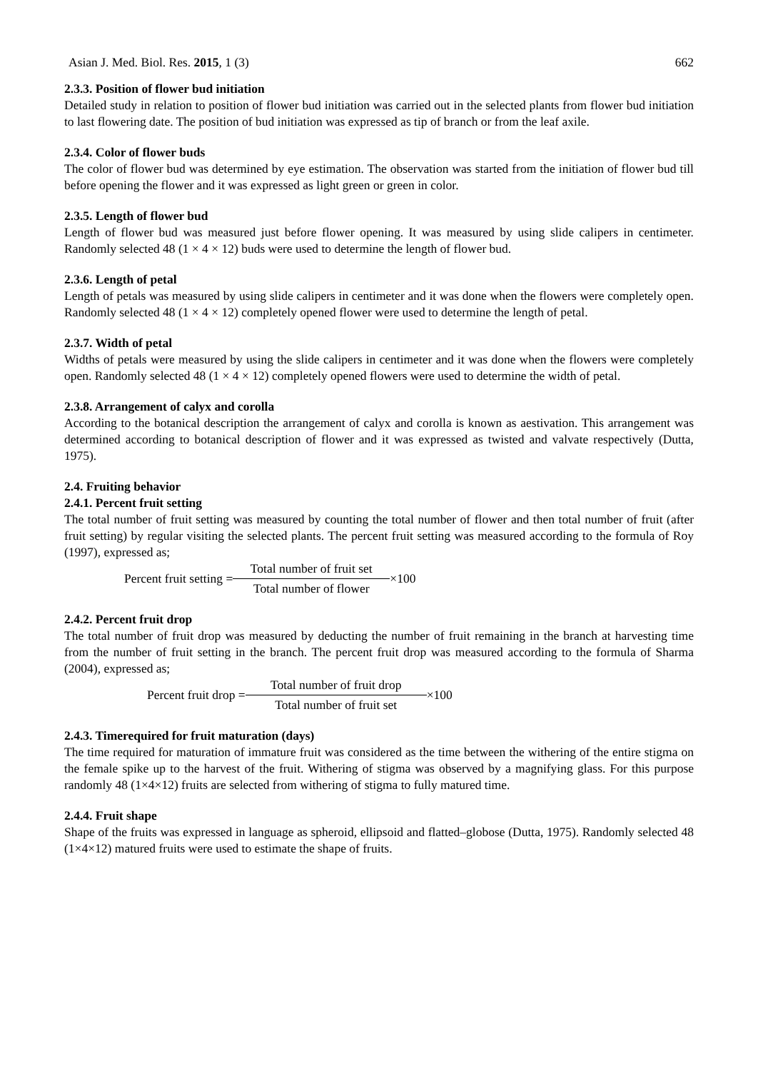Asian J. Med. Biol. Res. 2015, 1 (3) 662
2.3.3. Position of flower bud initiation
Detailed study in relation to position of flower bud initiation was carried out in the selected plants from flower bud initiation to last flowering date. The position of bud initiation was expressed as tip of branch or from the leaf axile.
2.3.4. Color of flower buds
The color of flower bud was determined by eye estimation. The observation was started from the initiation of flower bud till before opening the flower and it was expressed as light green or green in color.
2.3.5. Length of flower bud
Length of flower bud was measured just before flower opening. It was measured by using slide calipers in centimeter. Randomly selected 48 (1 × 4 × 12) buds were used to determine the length of flower bud.
2.3.6. Length of petal
Length of petals was measured by using slide calipers in centimeter and it was done when the flowers were completely open. Randomly selected 48 (1 × 4 × 12) completely opened flower were used to determine the length of petal.
2.3.7. Width of petal
Widths of petals were measured by using the slide calipers in centimeter and it was done when the flowers were completely open. Randomly selected 48 (1 × 4 × 12) completely opened flowers were used to determine the width of petal.
2.3.8. Arrangement of calyx and corolla
According to the botanical description the arrangement of calyx and corolla is known as aestivation. This arrangement was determined according to botanical description of flower and it was expressed as twisted and valvate respectively (Dutta, 1975).
2.4. Fruiting behavior
2.4.1. Percent fruit setting
The total number of fruit setting was measured by counting the total number of flower and then total number of fruit (after fruit setting) by regular visiting the selected plants. The percent fruit setting was measured according to the formula of Roy (1997), expressed as;
Percent fruit setting = Total number of fruit set Total number of flower ×100
2.4.2. Percent fruit drop
The total number of fruit drop was measured by deducting the number of fruit remaining in the branch at harvesting time from the number of fruit setting in the branch. The percent fruit drop was measured according to the formula of Sharma (2004), expressed as;
Percent fruit drop = Total number of fruit drop Total number of fruit set ×100
2.4.3. Timerequired for fruit maturation (days)
The time required for maturation of immature fruit was considered as the time between the withering of the entire stigma on the female spike up to the harvest of the fruit. Withering of stigma was observed by a magnifying glass. For this purpose randomly 48 (1×4×12) fruits are selected from withering of stigma to fully matured time.
2.4.4. Fruit shape
Shape of the fruits was expressed in language as spheroid, ellipsoid and flatted–globose (Dutta, 1975). Randomly selected 48 (1×4×12) matured fruits were used to estimate the shape of fruits.